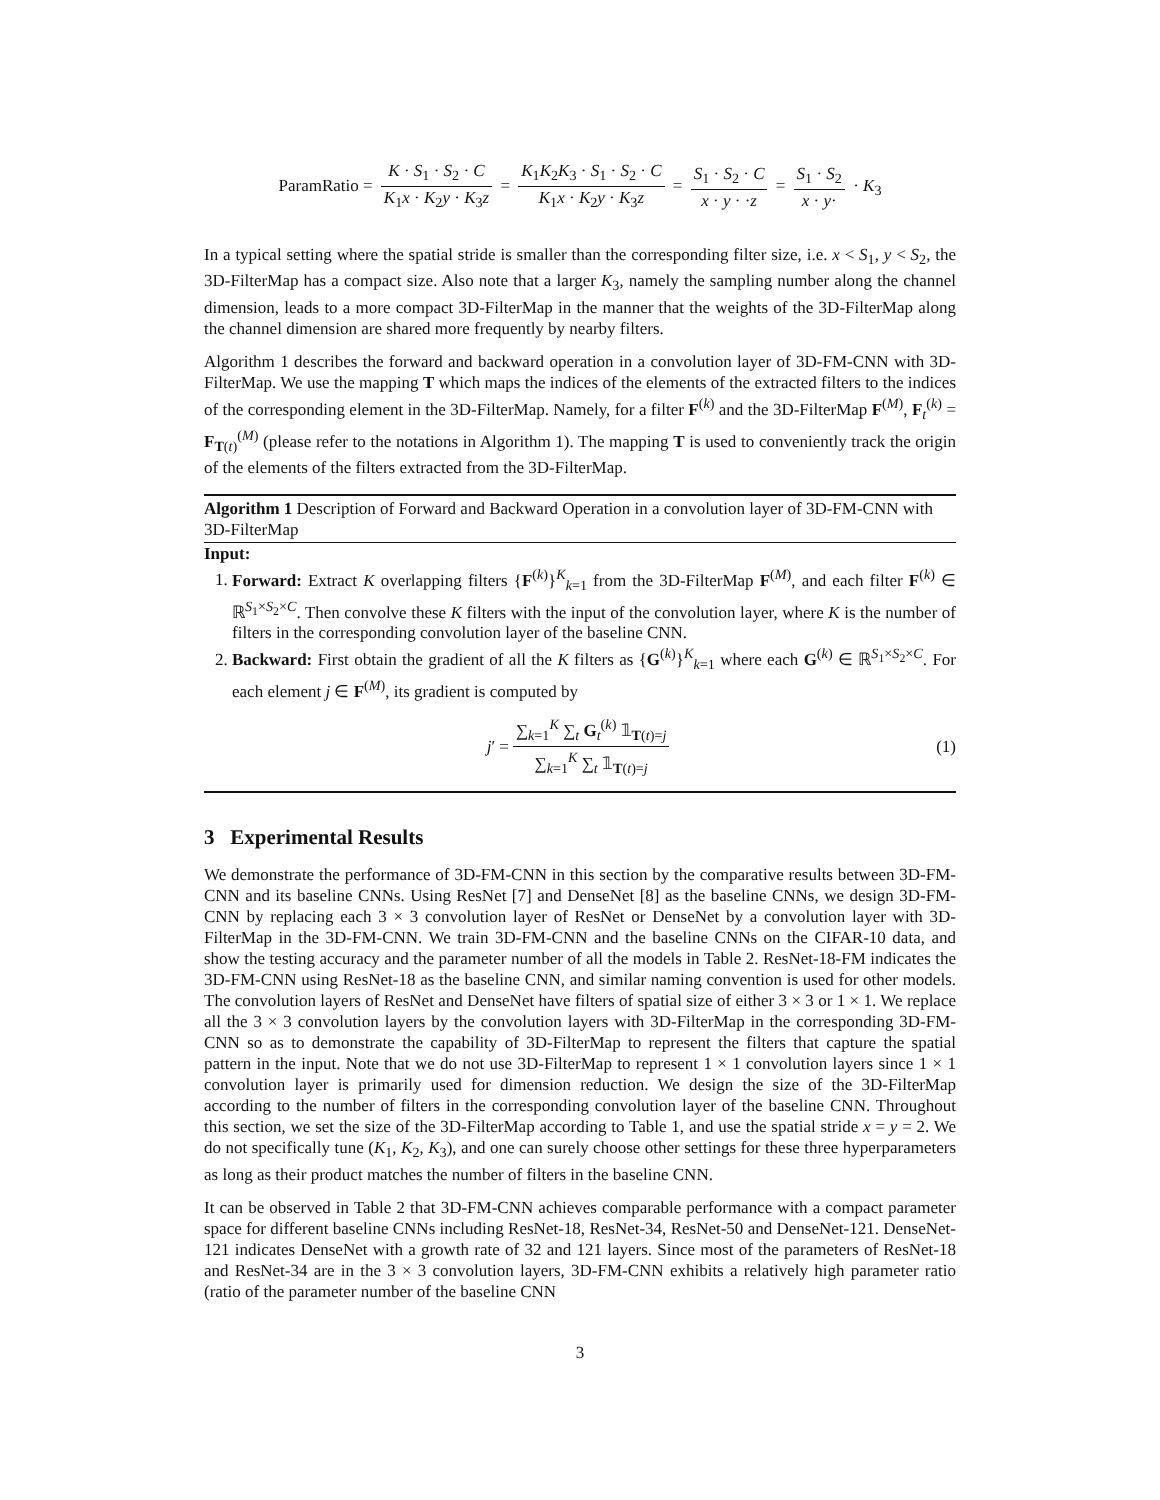ParamRatio = K · S<sub>1</sub> · S<sub>2</sub> · C K<sub>1</sub>x · K<sub>2</sub>y · K<sub>3</sub>z = K<sub>1</sub>K<sub>2</sub>K<sub>3</sub> · S<sub>1</sub> · S<sub>2</sub> · C K<sub>1</sub>x · K<sub>2</sub>y · K<sub>3</sub>z = S<sub>1</sub> · S<sub>2</sub> · C x · y · ·z = S<sub>1</sub> · S<sub>2</sub> x · y· · K<sub>3</sub>
In a typical setting where the spatial stride is smaller than the corresponding filter size, i.e. x < S<sub>1</sub>, y < S<sub>2</sub>, the 3D-FilterMap has a compact size. Also note that a larger K<sub>3</sub>, namely the sampling number along the channel dimension, leads to a more compact 3D-FilterMap in the manner that the weights of the 3D-FilterMap along the channel dimension are shared more frequently by nearby filters.
Algorithm 1 describes the forward and backward operation in a convolution layer of 3D-FM-CNN with 3D-FilterMap. We use the mapping T which maps the indices of the elements of the extracted filters to the indices of the corresponding element in the 3D-FilterMap. Namely, for a filter F<sup>(k)</sup> and the 3D-FilterMap F<sup>(M)</sup>, F<sub>t</sub><sup>(k)</sup> = F<sub>T(t)</sub><sup>(M)</sup> (please refer to the notations in Algorithm 1). The mapping T is used to conveniently track the origin of the elements of the filters extracted from the 3D-FilterMap.
Algorithm 1 Description of Forward and Backward Operation in a convolution layer of 3D-FM-CNN with 3D-FilterMap
Input:
1. Forward: Extract K overlapping filters {F<sup>(k)</sup>}<sup>K</sup><sub>k=1</sub> from the 3D-FilterMap F<sup>(M)</sup>, and each filter F<sup>(k)</sup> ∈ ℝ<sup>S<sub>1</sub>×S<sub>2</sub>×C</sup>. Then convolve these K filters with the input of the convolution layer, where K is the number of filters in the corresponding convolution layer of the baseline CNN.
2. Backward: First obtain the gradient of all the K filters as {G<sup>(k)</sup>}<sup>K</sup><sub>k=1</sub> where each G<sup>(k)</sup> ∈ ℝ<sup>S<sub>1</sub>×S<sub>2</sub>×C</sup>. For each element j ∈ F<sup>(M)</sup>, its gradient is computed by
j ′ = ∑<sub>k=1</sub><sup>K</sup> ∑<sub>t</sub> G<sub>t</sub><sup>(k)</sup> 𝟙<sub>T(t)=j</sub> ∑<sub>k=1</sub><sup>K</sup> ∑<sub>t</sub> 𝟙<sub>T(t)=j</sub> (1)
3 Experimental Results
We demonstrate the performance of 3D-FM-CNN in this section by the comparative results between 3D-FM-CNN and its baseline CNNs. Using ResNet [7] and DenseNet [8] as the baseline CNNs, we design 3D-FM-CNN by replacing each 3 × 3 convolution layer of ResNet or DenseNet by a convolution layer with 3D-FilterMap in the 3D-FM-CNN. We train 3D-FM-CNN and the baseline CNNs on the CIFAR-10 data, and show the testing accuracy and the parameter number of all the models in Table 2. ResNet-18-FM indicates the 3D-FM-CNN using ResNet-18 as the baseline CNN, and similar naming convention is used for other models. The convolution layers of ResNet and DenseNet have filters of spatial size of either 3 × 3 or 1 × 1. We replace all the 3 × 3 convolution layers by the convolution layers with 3D-FilterMap in the corresponding 3D-FM-CNN so as to demonstrate the capability of 3D-FilterMap to represent the filters that capture the spatial pattern in the input. Note that we do not use 3D-FilterMap to represent 1 × 1 convolution layers since 1 × 1 convolution layer is primarily used for dimension reduction. We design the size of the 3D-FilterMap according to the number of filters in the corresponding convolution layer of the baseline CNN. Throughout this section, we set the size of the 3D-FilterMap according to Table 1, and use the spatial stride x = y = 2. We do not specifically tune (K<sub>1</sub>, K<sub>2</sub>, K<sub>3</sub>), and one can surely choose other settings for these three hyperparameters as long as their product matches the number of filters in the baseline CNN.
It can be observed in Table 2 that 3D-FM-CNN achieves comparable performance with a compact parameter space for different baseline CNNs including ResNet-18, ResNet-34, ResNet-50 and DenseNet-121. DenseNet-121 indicates DenseNet with a growth rate of 32 and 121 layers. Since most of the parameters of ResNet-18 and ResNet-34 are in the 3 × 3 convolution layers, 3D-FM-CNN exhibits a relatively high parameter ratio (ratio of the parameter number of the baseline CNN
3